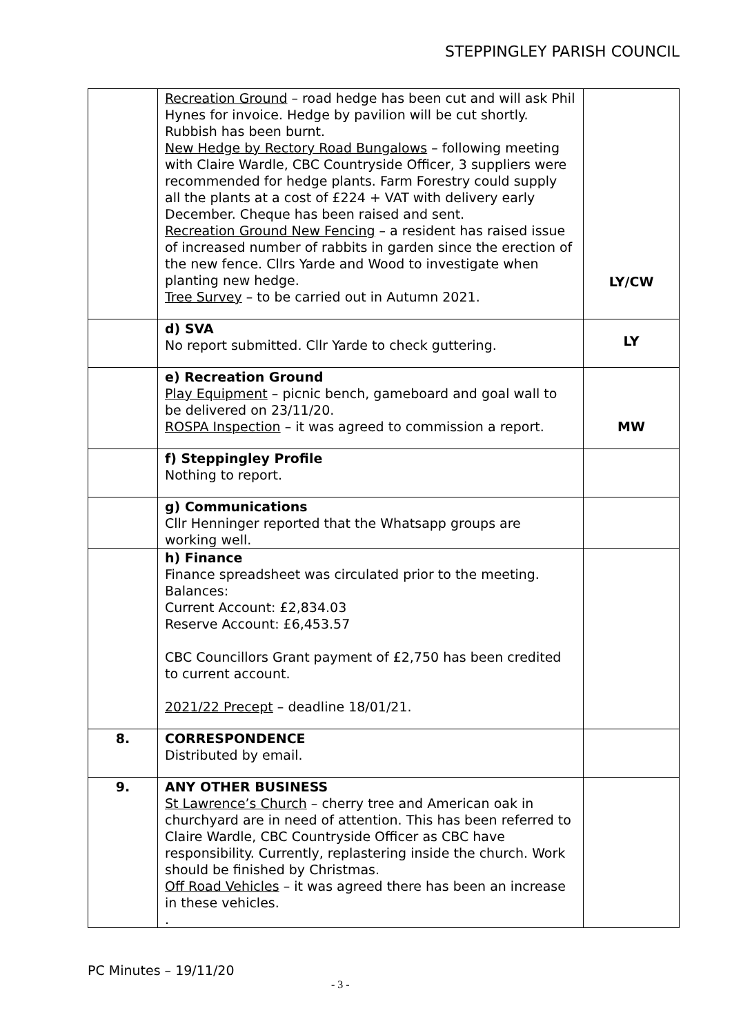STEPPINGLEY PARISH COUNCIL
| | Recreation Ground – road hedge has been cut and will ask Phil Hynes for invoice. Hedge by pavilion will be cut shortly. Rubbish has been burnt. New Hedge by Rectory Road Bungalows – following meeting with Claire Wardle, CBC Countryside Officer, 3 suppliers were recommended for hedge plants. Farm Forestry could supply all the plants at a cost of £224 + VAT with delivery early December. Cheque has been raised and sent. Recreation Ground New Fencing – a resident has raised issue of increased number of rabbits in garden since the erection of the new fence. Cllrs Yarde and Wood to investigate when planting new hedge. Tree Survey – to be carried out in Autumn 2021. | LY/CW |
| | d) SVA No report submitted. Cllr Yarde to check guttering. | LY |
| | e) Recreation Ground Play Equipment – picnic bench, gameboard and goal wall to be delivered on 23/11/20. ROSPA Inspection – it was agreed to commission a report. | MW |
| | f) Steppingley Profile Nothing to report. | |
| | g) Communications Cllr Henninger reported that the Whatsapp groups are working well. | |
| | h) Finance Finance spreadsheet was circulated prior to the meeting. Balances: Current Account: £2,834.03 Reserve Account: £6,453.57 CBC Councillors Grant payment of £2,750 has been credited to current account. 2021/22 Precept – deadline 18/01/21. | |
| 8. | CORRESPONDENCE Distributed by email. | |
| 9. | ANY OTHER BUSINESS St Lawrence’s Church – cherry tree and American oak in churchyard are in need of attention. This has been referred to Claire Wardle, CBC Countryside Officer as CBC have responsibility. Currently, replastering inside the church. Work should be finished by Christmas. Off Road Vehicles – it was agreed there has been an increase in these vehicles. . | |
PC Minutes – 19/11/20
- 3 -